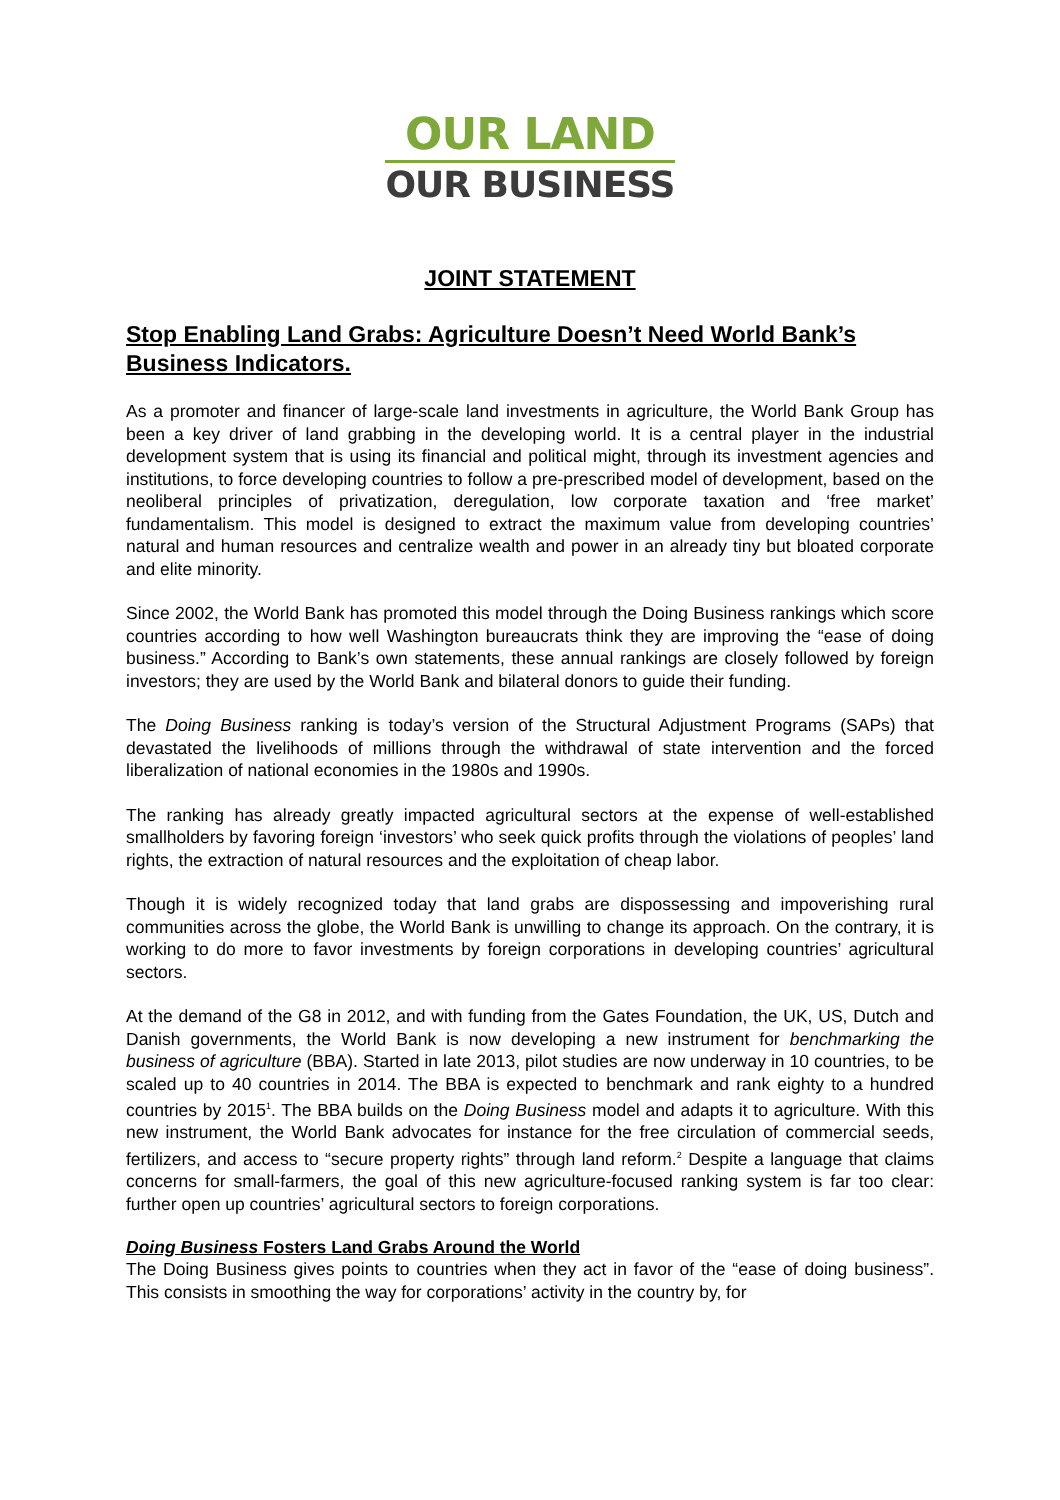OUR LAND
OUR BUSINESS
JOINT STATEMENT
Stop Enabling Land Grabs: Agriculture Doesn’t Need World Bank’s Business Indicators.
As a promoter and financer of large-scale land investments in agriculture, the World Bank Group has been a key driver of land grabbing in the developing world. It is a central player in the industrial development system that is using its financial and political might, through its investment agencies and institutions, to force developing countries to follow a pre-prescribed model of development, based on the neoliberal principles of privatization, deregulation, low corporate taxation and ‘free market’ fundamentalism. This model is designed to extract the maximum value from developing countries’ natural and human resources and centralize wealth and power in an already tiny but bloated corporate and elite minority.
Since 2002, the World Bank has promoted this model through the Doing Business rankings which score countries according to how well Washington bureaucrats think they are improving the “ease of doing business.” According to Bank’s own statements, these annual rankings are closely followed by foreign investors; they are used by the World Bank and bilateral donors to guide their funding.
The Doing Business ranking is today’s version of the Structural Adjustment Programs (SAPs) that devastated the livelihoods of millions through the withdrawal of state intervention and the forced liberalization of national economies in the 1980s and 1990s.
The ranking has already greatly impacted agricultural sectors at the expense of well-established smallholders by favoring foreign ‘investors’ who seek quick profits through the violations of peoples’ land rights, the extraction of natural resources and the exploitation of cheap labor.
Though it is widely recognized today that land grabs are dispossessing and impoverishing rural communities across the globe, the World Bank is unwilling to change its approach. On the contrary, it is working to do more to favor investments by foreign corporations in developing countries’ agricultural sectors.
At the demand of the G8 in 2012, and with funding from the Gates Foundation, the UK, US, Dutch and Danish governments, the World Bank is now developing a new instrument for benchmarking the business of agriculture (BBA). Started in late 2013, pilot studies are now underway in 10 countries, to be scaled up to 40 countries in 2014. The BBA is expected to benchmark and rank eighty to a hundred countries by 2015<sup>1</sup>. The BBA builds on the Doing Business model and adapts it to agriculture. With this new instrument, the World Bank advocates for instance for the free circulation of commercial seeds, fertilizers, and access to “secure property rights” through land reform.<sup>2</sup> Despite a language that claims concerns for small-farmers, the goal of this new agriculture-focused ranking system is far too clear: further open up countries’ agricultural sectors to foreign corporations.
Doing Business Fosters Land Grabs Around the World
The Doing Business gives points to countries when they act in favor of the “ease of doing business”. This consists in smoothing the way for corporations’ activity in the country by, for